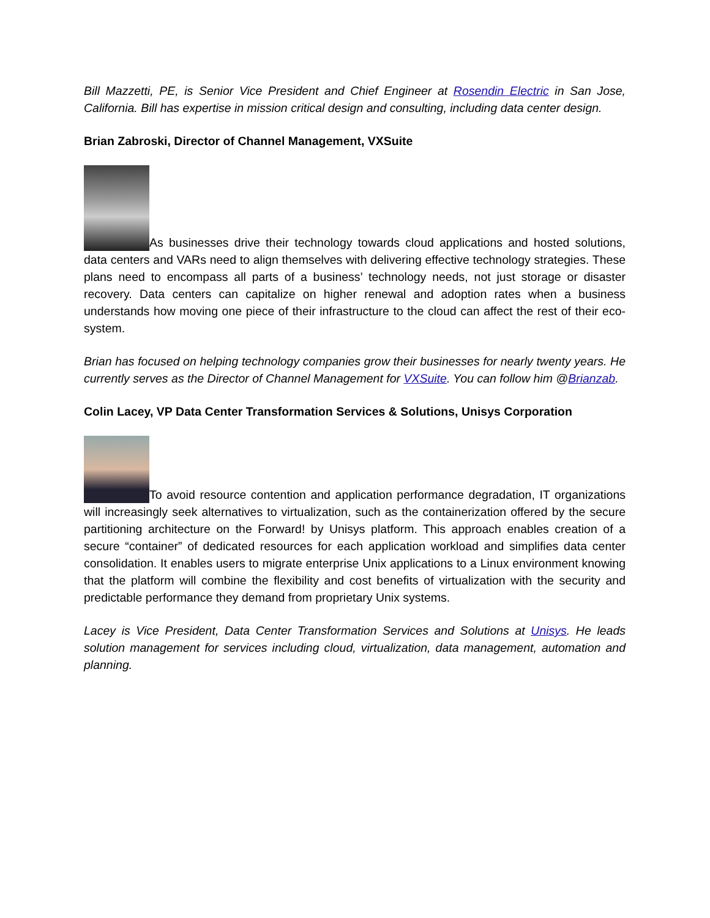Bill Mazzetti, PE, is Senior Vice President and Chief Engineer at Rosendin Electric in San Jose, California. Bill has expertise in mission critical design and consulting, including data center design.
Brian Zabroski, Director of Channel Management, VXSuite
As businesses drive their technology towards cloud applications and hosted solutions, data centers and VARs need to align themselves with delivering effective technology strategies. These plans need to encompass all parts of a business’ technology needs, not just storage or disaster recovery. Data centers can capitalize on higher renewal and adoption rates when a business understands how moving one piece of their infrastructure to the cloud can affect the rest of their eco-system.
Brian has focused on helping technology companies grow their businesses for nearly twenty years. He currently serves as the Director of Channel Management for VXSuite. You can follow him @Brianzab.
Colin Lacey, VP Data Center Transformation Services & Solutions, Unisys Corporation
To avoid resource contention and application performance degradation, IT organizations will increasingly seek alternatives to virtualization, such as the containerization offered by the secure partitioning architecture on the Forward! by Unisys platform. This approach enables creation of a secure “container” of dedicated resources for each application workload and simplifies data center consolidation. It enables users to migrate enterprise Unix applications to a Linux environment knowing that the platform will combine the flexibility and cost benefits of virtualization with the security and predictable performance they demand from proprietary Unix systems.
Lacey is Vice President, Data Center Transformation Services and Solutions at Unisys. He leads solution management for services including cloud, virtualization, data management, automation and planning.